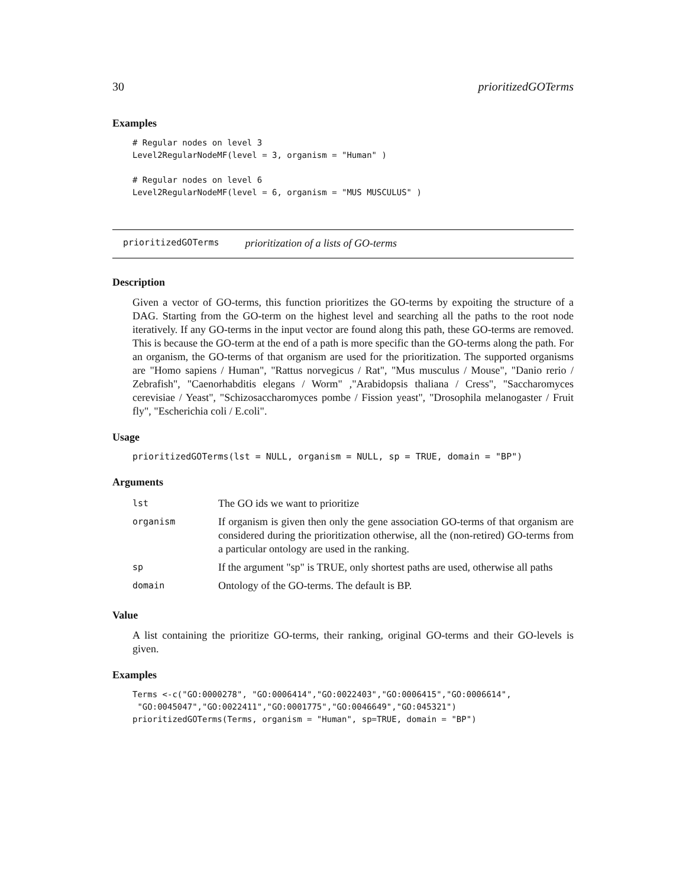30 prioritizedGOTerms
Examples
# Regular nodes on level 3
Level2RegularNodeMF(level = 3, organism = "Human" )

# Regular nodes on level 6
Level2RegularNodeMF(level = 6, organism = "MUS MUSCULUS" )
prioritizedGOTerms prioritization of a lists of GO-terms
Description
Given a vector of GO-terms, this function prioritizes the GO-terms by expoiting the structure of a DAG. Starting from the GO-term on the highest level and searching all the paths to the root node iteratively. If any GO-terms in the input vector are found along this path, these GO-terms are removed. This is because the GO-term at the end of a path is more specific than the GO-terms along the path. For an organism, the GO-terms of that organism are used for the prioritization. The supported organisms are "Homo sapiens / Human", "Rattus norvegicus / Rat", "Mus musculus / Mouse", "Danio rerio / Zebrafish", "Caenorhabditis elegans / Worm" ,"Arabidopsis thaliana / Cress", "Saccharomyces cerevisiae / Yeast", "Schizosaccharomyces pombe / Fission yeast", "Drosophila melanogaster / Fruit fly", "Escherichia coli / E.coli".
Usage
prioritizedGOTerms(lst = NULL, organism = NULL, sp = TRUE, domain = "BP")
Arguments
| lst | The GO ids we want to prioritize |
| organism | If organism is given then only the gene association GO-terms of that organism are considered during the prioritization otherwise, all the (non-retired) GO-terms from a particular ontology are used in the ranking. |
| sp | If the argument "sp" is TRUE, only shortest paths are used, otherwise all paths |
| domain | Ontology of the GO-terms. The default is BP. |
Value
A list containing the prioritize GO-terms, their ranking, original GO-terms and their GO-levels is given.
Examples
Terms <-c("GO:0000278", "GO:0006414","GO:0022403","GO:0006415","GO:0006614",
 "GO:0045047","GO:0022411","GO:0001775","GO:0046649","GO:045321")
prioritizedGOTerms(Terms, organism = "Human", sp=TRUE, domain = "BP")